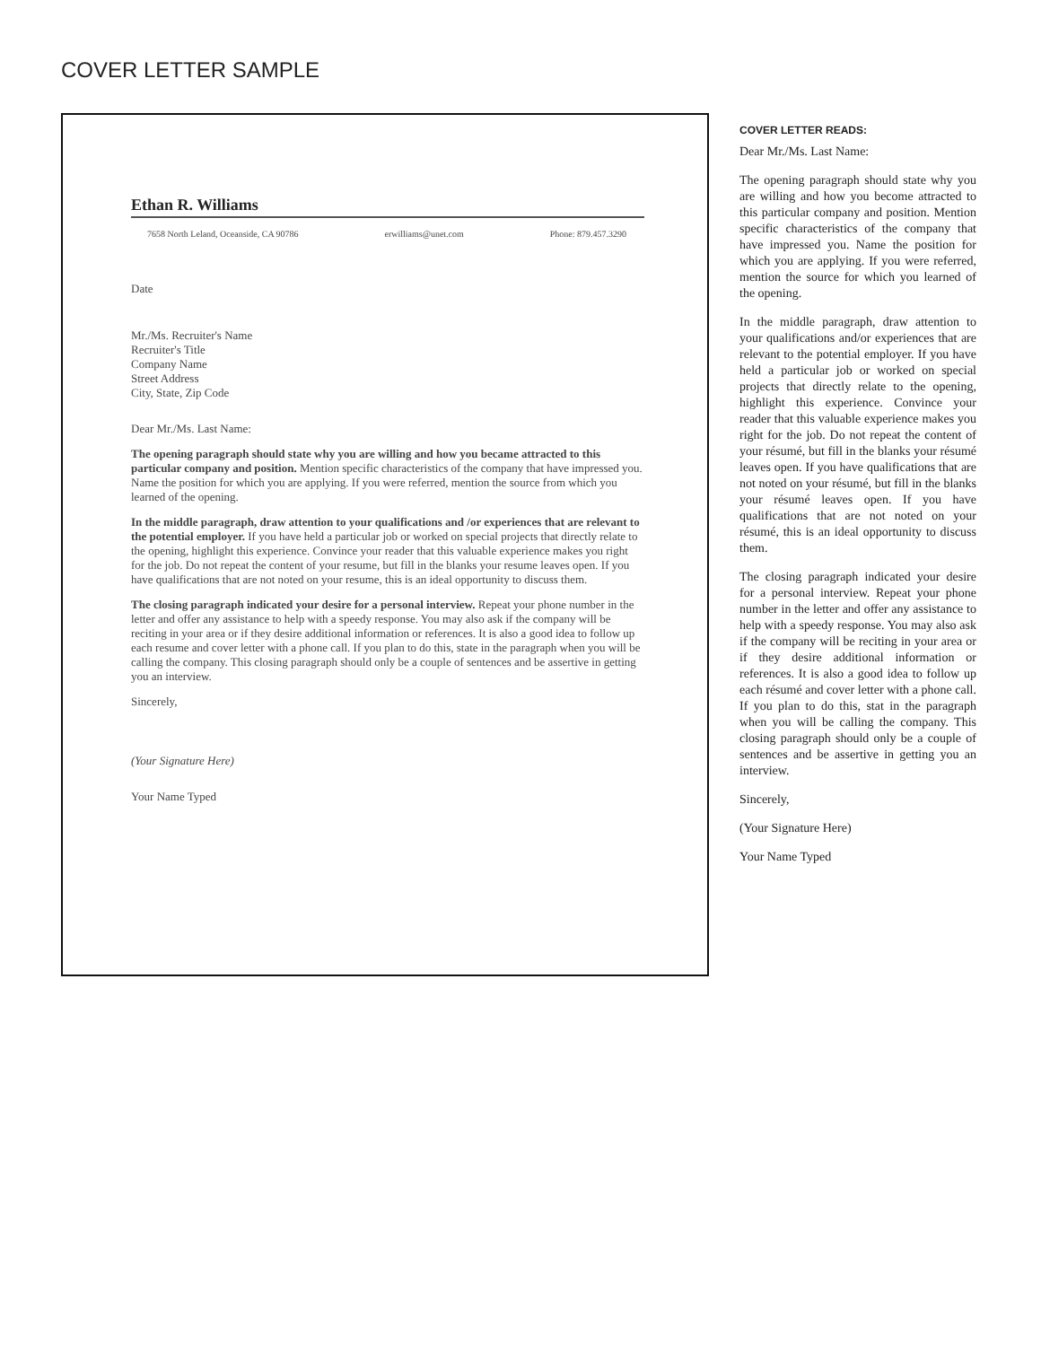COVER LETTER SAMPLE
Ethan R. Williams
7658 North Leland, Oceanside, CA 90786 erwilliams@unet.com Phone: 879.457.3290
Date
Mr./Ms. Recruiter's Name
Recruiter's Title
Company Name
Street Address
City, State, Zip Code
Dear Mr./Ms. Last Name:
The opening paragraph should state why you are willing and how you became attracted to this particular company and position. Mention specific characteristics of the company that have impressed you. Name the position for which you are applying. If you were referred, mention the source from which you learned of the opening.
In the middle paragraph, draw attention to your qualifications and /or experiences that are relevant to the potential employer. If you have held a particular job or worked on special projects that directly relate to the opening, highlight this experience. Convince your reader that this valuable experience makes you right for the job. Do not repeat the content of your resume, but fill in the blanks your resume leaves open. If you have qualifications that are not noted on your resume, this is an ideal opportunity to discuss them.
The closing paragraph indicated your desire for a personal interview. Repeat your phone number in the letter and offer any assistance to help with a speedy response. You may also ask if the company will be reciting in your area or if they desire additional information or references. It is also a good idea to follow up each resume and cover letter with a phone call. If you plan to do this, state in the paragraph when you will be calling the company. This closing paragraph should only be a couple of sentences and be assertive in getting you an interview.
Sincerely,
(Your Signature Here)
Your Name Typed
COVER LETTER READS:
Dear Mr./Ms. Last Name:
The opening paragraph should state why you are willing and how you become attracted to this particular company and position. Mention specific characteristics of the company that have impressed you. Name the position for which you are applying. If you were referred, mention the source for which you learned of the opening.
In the middle paragraph, draw attention to your qualifications and/or experiences that are relevant to the potential employer. If you have held a particular job or worked on special projects that directly relate to the opening, highlight this experience. Convince your reader that this valuable experience makes you right for the job. Do not repeat the content of your résumé, but fill in the blanks your résumé leaves open. If you have qualifications that are not noted on your résumé, but fill in the blanks your résumé leaves open. If you have qualifications that are not noted on your résumé, this is an ideal opportunity to discuss them.
The closing paragraph indicated your desire for a personal interview. Repeat your phone number in the letter and offer any assistance to help with a speedy response. You may also ask if the company will be reciting in your area or if they desire additional information or references. It is also a good idea to follow up each résumé and cover letter with a phone call. If you plan to do this, stat in the paragraph when you will be calling the company. This closing paragraph should only be a couple of sentences and be assertive in getting you an interview.
Sincerely,
(Your Signature Here)
Your Name Typed